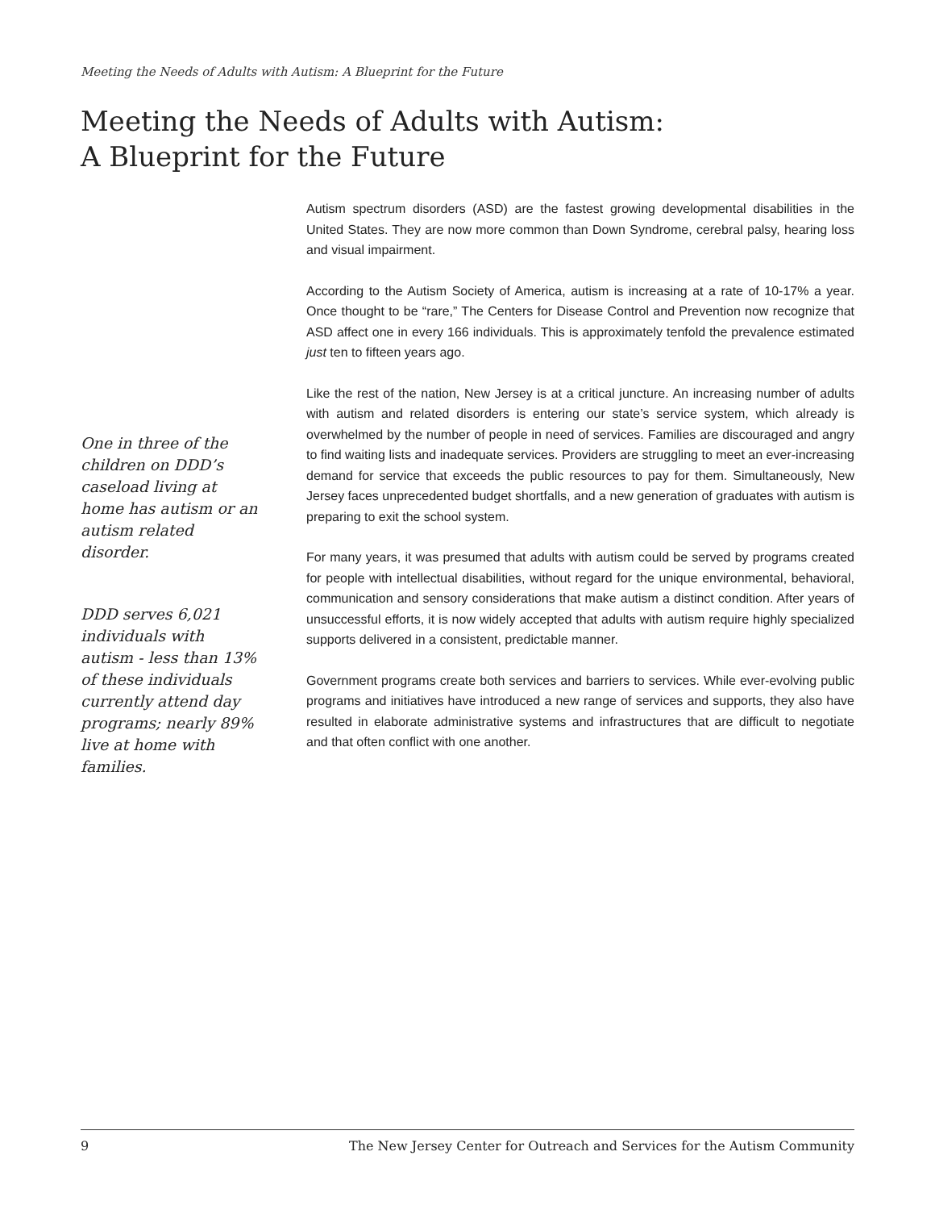Meeting the Needs of Adults with Autism: A Blueprint for the Future
Meeting the Needs of Adults with Autism:
A Blueprint for the Future
One in three of the children on DDD’s caseload living at home has autism or an autism related disorder.
DDD serves 6,021 individuals with autism - less than 13% of these individuals currently attend day programs; nearly 89% live at home with families.
Autism spectrum disorders (ASD) are the fastest growing developmental disabilities in the United States. They are now more common than Down Syndrome, cerebral palsy, hearing loss and visual impairment.
According to the Autism Society of America, autism is increasing at a rate of 10-17% a year. Once thought to be “rare,” The Centers for Disease Control and Prevention now recognize that ASD affect one in every 166 individuals. This is approximately tenfold the prevalence estimated just ten to fifteen years ago.
Like the rest of the nation, New Jersey is at a critical juncture. An increasing number of adults with autism and related disorders is entering our state’s service system, which already is overwhelmed by the number of people in need of services. Families are discouraged and angry to find waiting lists and inadequate services. Providers are struggling to meet an ever-increasing demand for service that exceeds the public resources to pay for them. Simultaneously, New Jersey faces unprecedented budget shortfalls, and a new generation of graduates with autism is preparing to exit the school system.
For many years, it was presumed that adults with autism could be served by programs created for people with intellectual disabilities, without regard for the unique environmental, behavioral, communication and sensory considerations that make autism a distinct condition. After years of unsuccessful efforts, it is now widely accepted that adults with autism require highly specialized supports delivered in a consistent, predictable manner.
Government programs create both services and barriers to services. While ever-evolving public programs and initiatives have introduced a new range of services and supports, they also have resulted in elaborate administrative systems and infrastructures that are difficult to negotiate and that often conflict with one another.
9 The New Jersey Center for Outreach and Services for the Autism Community